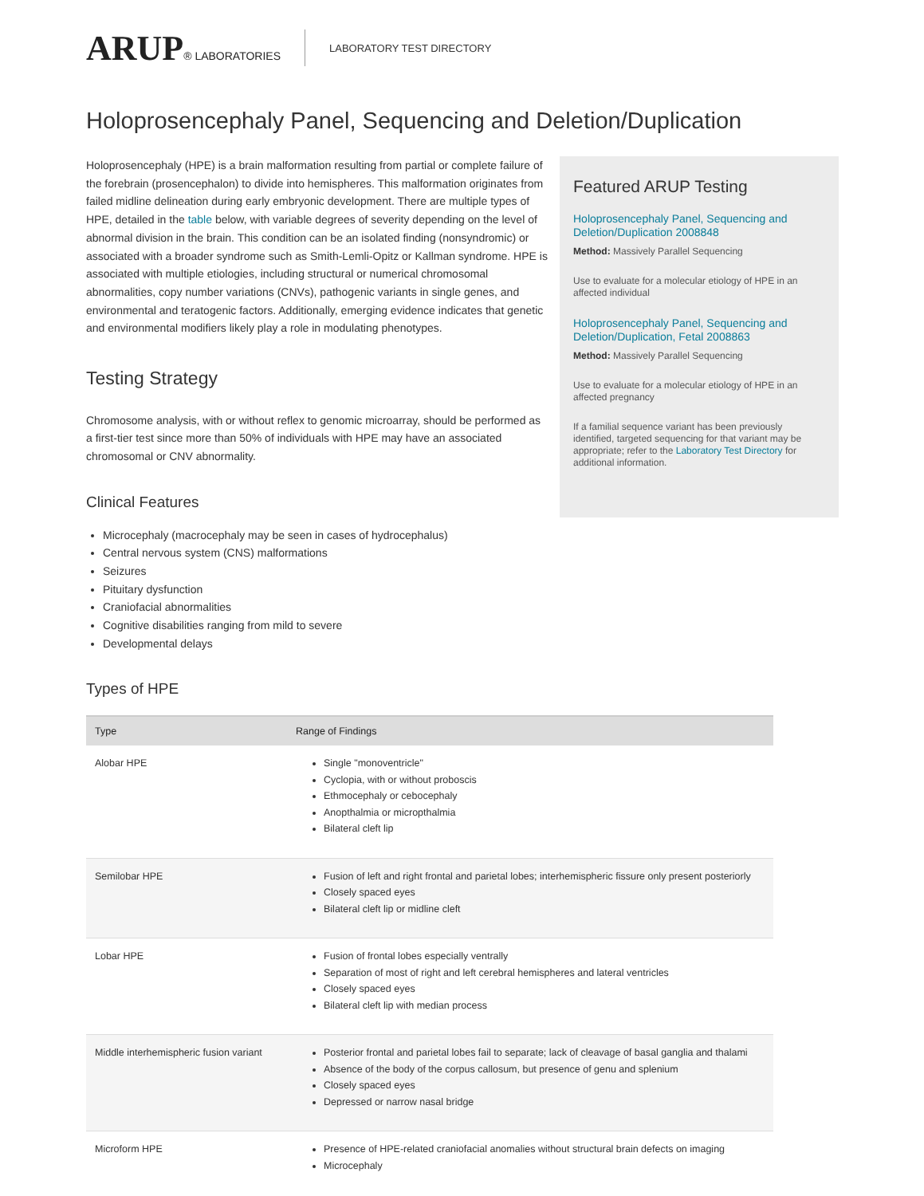ARUP® LABORATORIES LABORATORY TEST DIRECTORY
Holoprosencephaly Panel, Sequencing and Deletion/Duplication
Holoprosencephaly (HPE) is a brain malformation resulting from partial or complete failure of the forebrain (prosencephalon) to divide into hemispheres. This malformation originates from failed midline delineation during early embryonic development. There are multiple types of HPE, detailed in the table below, with variable degrees of severity depending on the level of abnormal division in the brain. This condition can be an isolated finding (nonsyndromic) or associated with a broader syndrome such as Smith-Lemli-Opitz or Kallman syndrome. HPE is associated with multiple etiologies, including structural or numerical chromosomal abnormalities, copy number variations (CNVs), pathogenic variants in single genes, and environmental and teratogenic factors. Additionally, emerging evidence indicates that genetic and environmental modifiers likely play a role in modulating phenotypes.
Testing Strategy
Chromosome analysis, with or without reflex to genomic microarray, should be performed as a first-tier test since more than 50% of individuals with HPE may have an associated chromosomal or CNV abnormality.
Clinical Features
Microcephaly (macrocephaly may be seen in cases of hydrocephalus)
Central nervous system (CNS) malformations
Seizures
Pituitary dysfunction
Craniofacial abnormalities
Cognitive disabilities ranging from mild to severe
Developmental delays
Featured ARUP Testing
Holoprosencephaly Panel, Sequencing and Deletion/Duplication 2008848
Method: Massively Parallel Sequencing
Use to evaluate for a molecular etiology of HPE in an affected individual
Holoprosencephaly Panel, Sequencing and Deletion/Duplication, Fetal 2008863
Method: Massively Parallel Sequencing
Use to evaluate for a molecular etiology of HPE in an affected pregnancy
If a familial sequence variant has been previously identified, targeted sequencing for that variant may be appropriate; refer to the Laboratory Test Directory for additional information.
Types of HPE
| Type | Range of Findings |
| --- | --- |
| Alobar HPE | Single "monoventricle" Cyclopia, with or without proboscis Ethmocephaly or cebocephaly Anopthalmia or micropthalmia Bilateral cleft lip |
| Semilobar HPE | Fusion of left and right frontal and parietal lobes; interhemispheric fissure only present posteriorly Closely spaced eyes Bilateral cleft lip or midline cleft |
| Lobar HPE | Fusion of frontal lobes especially ventrally Separation of most of right and left cerebral hemispheres and lateral ventricles Closely spaced eyes Bilateral cleft lip with median process |
| Middle interhemispheric fusion variant | Posterior frontal and parietal lobes fail to separate; lack of cleavage of basal ganglia and thalami Absence of the body of the corpus callosum, but presence of genu and splenium Closely spaced eyes Depressed or narrow nasal bridge |
| Microform HPE | Presence of HPE-related craniofacial anomalies without structural brain defects on imaging Microcephaly |